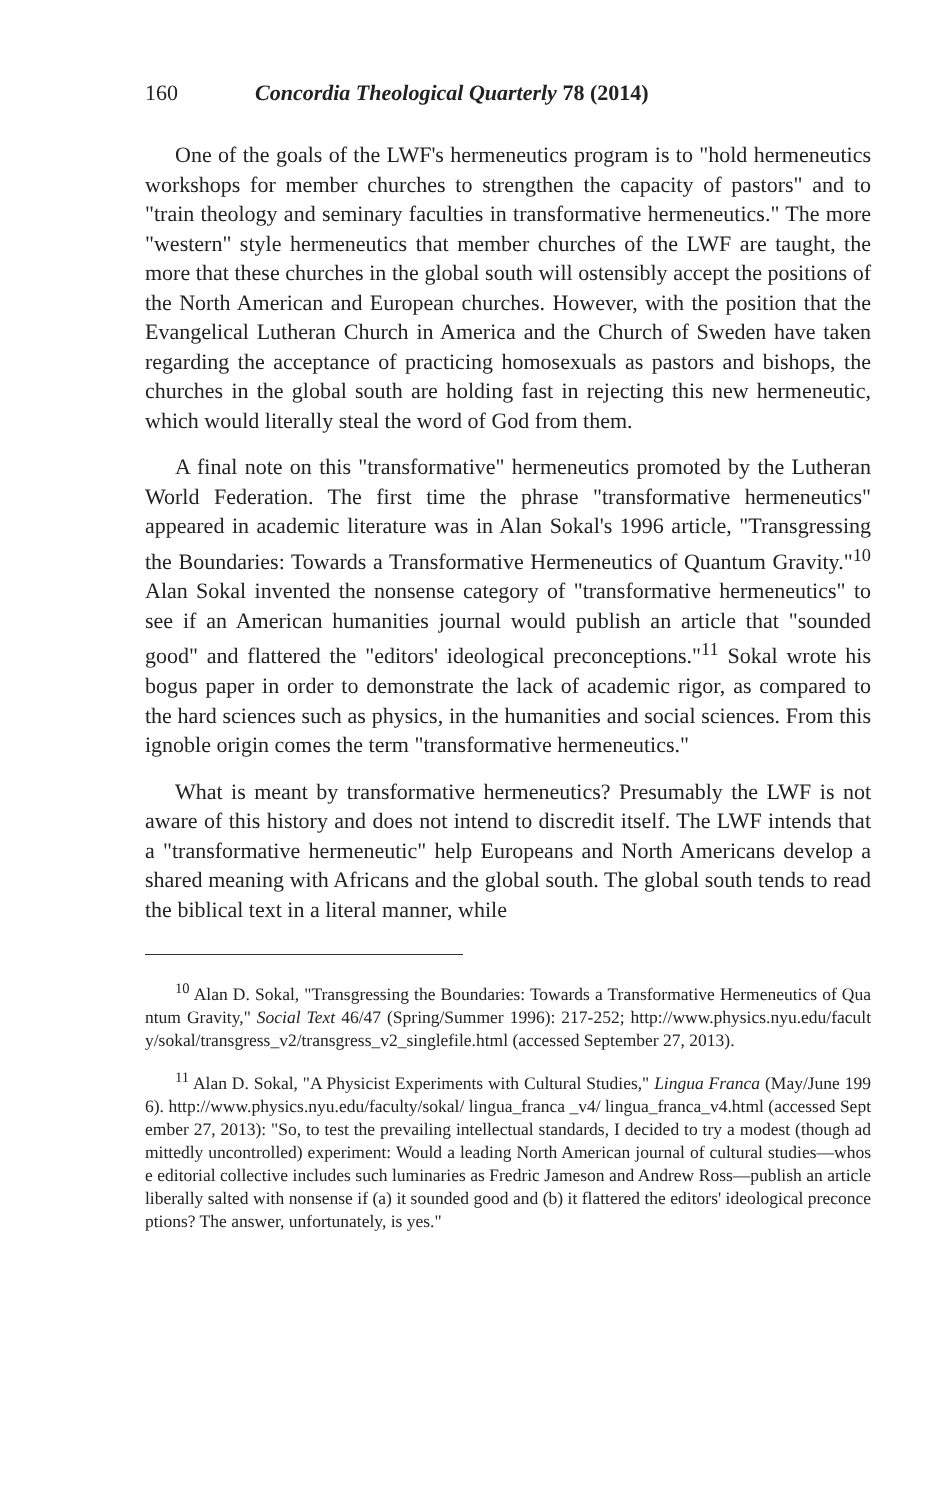160 Concordia Theological Quarterly 78 (2014)
One of the goals of the LWF's hermeneutics program is to "hold hermeneutics workshops for member churches to strengthen the capacity of pastors" and to "train theology and seminary faculties in transformative hermeneutics." The more "western" style hermeneutics that member churches of the LWF are taught, the more that these churches in the global south will ostensibly accept the positions of the North American and European churches. However, with the position that the Evangelical Lutheran Church in America and the Church of Sweden have taken regarding the acceptance of practicing homosexuals as pastors and bishops, the churches in the global south are holding fast in rejecting this new hermeneutic, which would literally steal the word of God from them.
A final note on this "transformative" hermeneutics promoted by the Lutheran World Federation. The first time the phrase "transformative hermeneutics" appeared in academic literature was in Alan Sokal's 1996 article, "Transgressing the Boundaries: Towards a Transformative Hermeneutics of Quantum Gravity."<sup>10</sup> Alan Sokal invented the nonsense category of "transformative hermeneutics" to see if an American humanities journal would publish an article that "sounded good" and flattered the "editors' ideological preconceptions."<sup>11</sup> Sokal wrote his bogus paper in order to demonstrate the lack of academic rigor, as compared to the hard sciences such as physics, in the humanities and social sciences. From this ignoble origin comes the term "transformative hermeneutics."
What is meant by transformative hermeneutics? Presumably the LWF is not aware of this history and does not intend to discredit itself. The LWF intends that a "transformative hermeneutic" help Europeans and North Americans develop a shared meaning with Africans and the global south. The global south tends to read the biblical text in a literal manner, while
<sup>10</sup> Alan D. Sokal, "Transgressing the Boundaries: Towards a Transformative Hermeneutics of Quantum Gravity," Social Text 46/47 (Spring/Summer 1996): 217-252; http://www.physics.nyu.edu/faculty/sokal/transgress_v2/transgress_v2_singlefile.html (accessed September 27, 2013).
<sup>11</sup> Alan D. Sokal, "A Physicist Experiments with Cultural Studies," Lingua Franca (May/June 1996). http://www.physics.nyu.edu/faculty/sokal/ lingua_franca _v4/ lingua_franca_v4.html (accessed September 27, 2013): "So, to test the prevailing intellectual standards, I decided to try a modest (though admittedly uncontrolled) experiment: Would a leading North American journal of cultural studies—whose editorial collective includes such luminaries as Fredric Jameson and Andrew Ross—publish an article liberally salted with nonsense if (a) it sounded good and (b) it flattered the editors' ideological preconceptions? The answer, unfortunately, is yes."